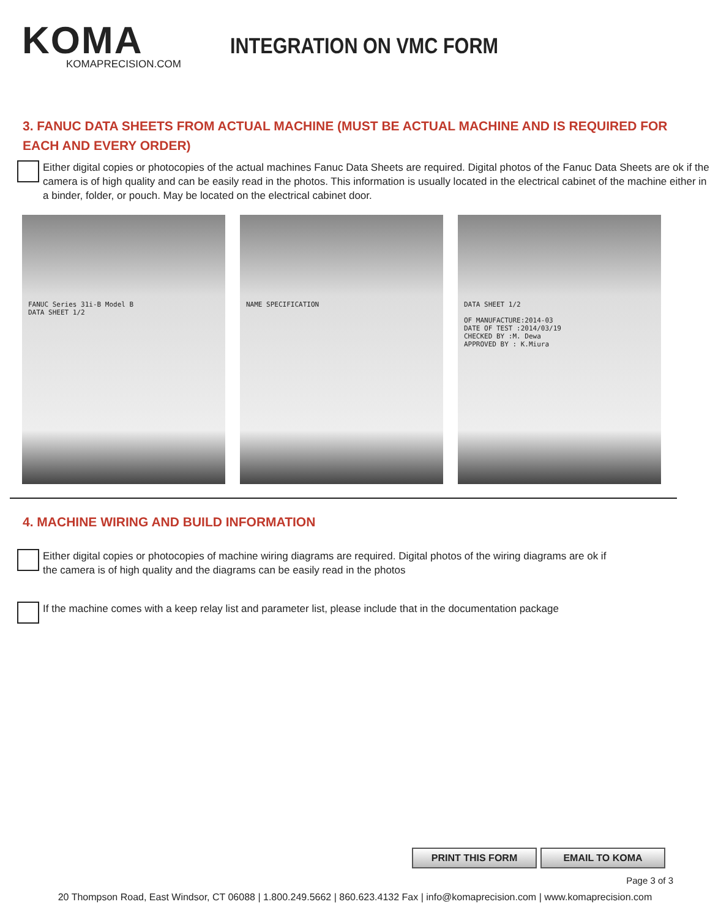KOMA
KOMAPRECISION.COM
INTEGRATION ON VMC FORM
3. FANUC DATA SHEETS FROM ACTUAL MACHINE (MUST BE ACTUAL MACHINE AND IS REQUIRED FOR
EACH AND EVERY ORDER)
Either digital copies or photocopies of the actual machines Fanuc Data Sheets are required. Digital photos of the Fanuc Data Sheets are ok if the camera is of high quality and can be easily read in the photos. This information is usually located in the electrical cabinet of the machine either in a binder, folder, or pouch. May be located on the electrical cabinet door.
FANUC Series 31i-B Model B
DATA SHEET 1/2
NAME SPECIFICATION DATA SHEET 1/2
OF MANUFACTURE:2014-03
DATE OF TEST :2014/03/19
CHECKED BY :M. Dewa
APPROVED BY : K.Miura
4. MACHINE WIRING AND BUILD INFORMATION
Either digital copies or photocopies of machine wiring diagrams are required. Digital photos of the wiring diagrams are ok if
the camera is of high quality and the diagrams can be easily read in the photos
If the machine comes with a keep relay list and parameter list, please include that in the documentation package
PRINT THIS FORM EMAIL TO KOMA
Page 3 of 3
20 Thompson Road, East Windsor, CT 06088 | 1.800.249.5662 | 860.623.4132 Fax | info@komaprecision.com | www.komaprecision.com